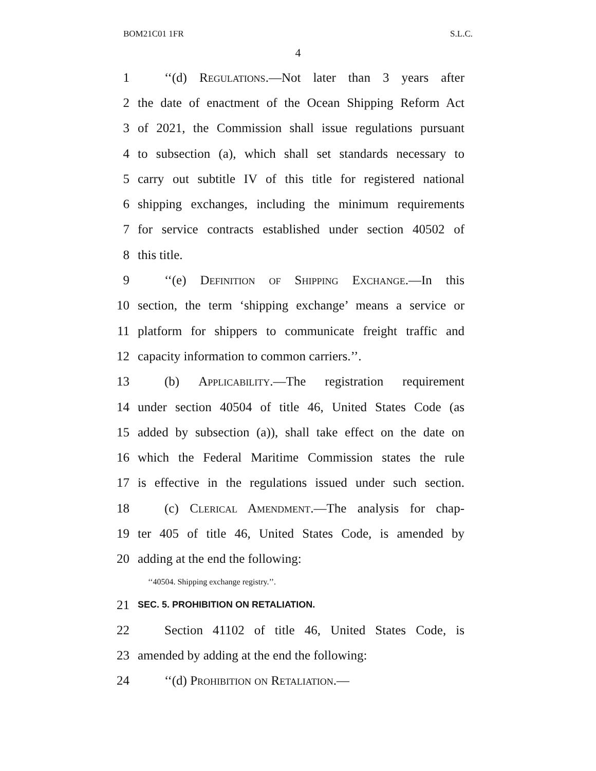BOM21C01 1FR S.L.C.
4
1 ‘‘(d) Regulations.—Not later than 3 years after
2 the date of enactment of the Ocean Shipping Reform Act
3 of 2021, the Commission shall issue regulations pursuant
4 to subsection (a), which shall set standards necessary to
5 carry out subtitle IV of this title for registered national
6 shipping exchanges, including the minimum requirements
7 for service contracts established under section 40502 of
8 this title.
9 ‘‘(e) Definition of Shipping Exchange.—In this
10 section, the term ‘shipping exchange’ means a service or
11 platform for shippers to communicate freight traffic and
12 capacity information to common carriers.’’.
13 (b) Applicability.—The registration requirement
14 under section 40504 of title 46, United States Code (as
15 added by subsection (a)), shall take effect on the date on
16 which the Federal Maritime Commission states the rule
17 is effective in the regulations issued under such section.
18 (c) Clerical Amendment.—The analysis for chap-
19 ter 405 of title 46, United States Code, is amended by
20 adding at the end the following:
‘‘40504. Shipping exchange registry.’’.
21 SEC. 5. PROHIBITION ON RETALIATION.
22 Section 41102 of title 46, United States Code, is
23 amended by adding at the end the following:
24 ‘‘(d) Prohibition on Retaliation.—